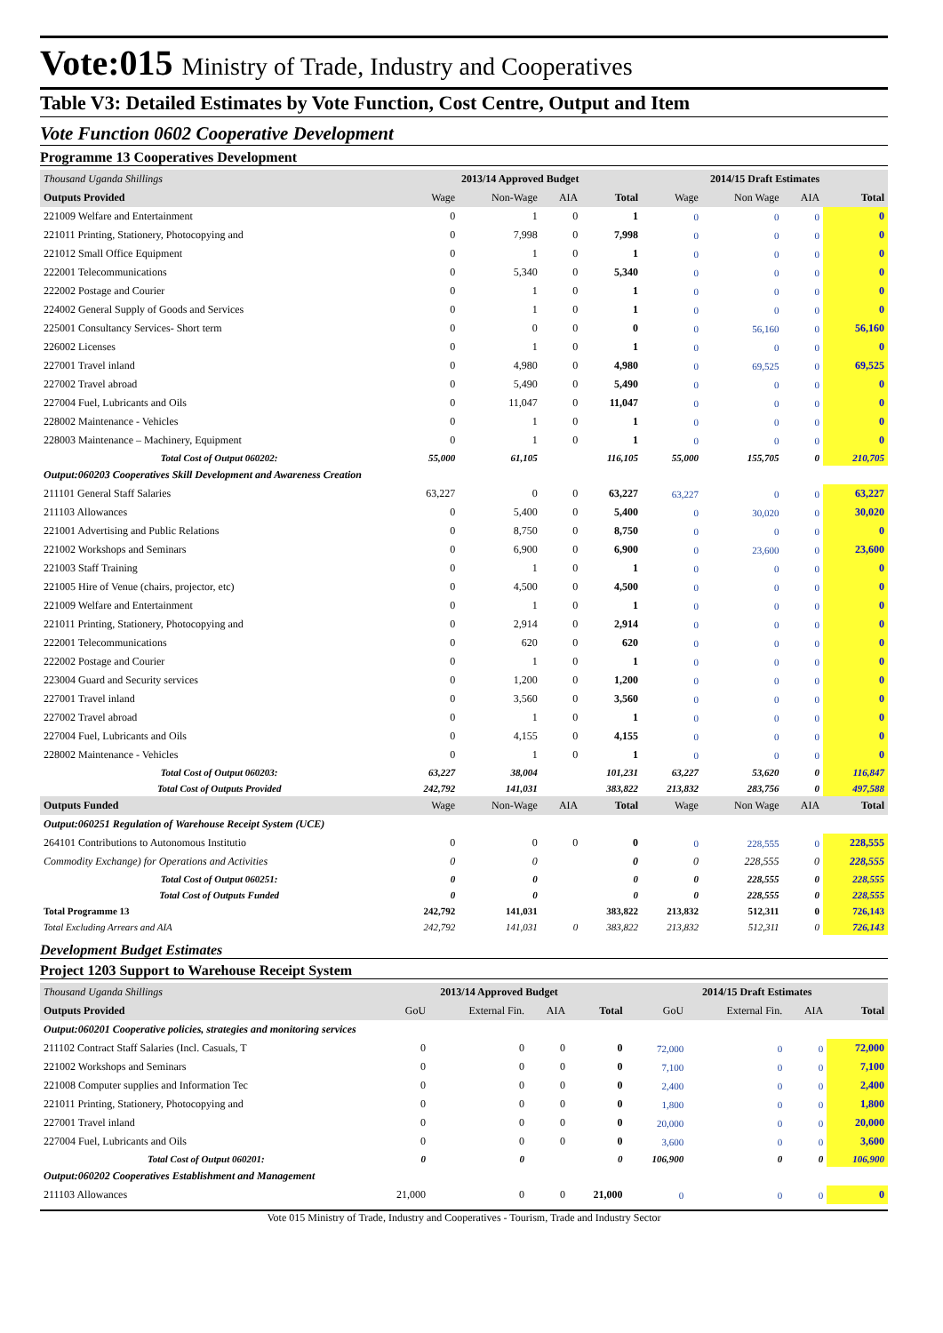Vote:015 Ministry of Trade, Industry and Cooperatives
Table V3: Detailed Estimates by Vote Function, Cost Centre, Output and Item
Vote Function 0602 Cooperative Development
Programme 13 Cooperatives Development
| Thousand Uganda Shillings | 2013/14 Approved Budget | | | | 2014/15 Draft Estimates | | | |
| Outputs Provided | Wage | Non-Wage | AIA | Total | Wage | Non Wage | AIA | Total |
| 221009 Welfare and Entertainment | 0 | 1 | 0 | 1 | 0 | 0 | 0 | 0 |
| 221011 Printing, Stationery, Photocopying and | 0 | 7,998 | 0 | 7,998 | 0 | 0 | 0 | 0 |
| 221012 Small Office Equipment | 0 | 1 | 0 | 1 | 0 | 0 | 0 | 0 |
| 222001 Telecommunications | 0 | 5,340 | 0 | 5,340 | 0 | 0 | 0 | 0 |
| 222002 Postage and Courier | 0 | 1 | 0 | 1 | 0 | 0 | 0 | 0 |
| 224002 General Supply of Goods and Services | 0 | 1 | 0 | 1 | 0 | 0 | 0 | 0 |
| 225001 Consultancy Services- Short term | 0 | 0 | 0 | 0 | 0 | 56,160 | 0 | 56,160 |
| 226002 Licenses | 0 | 1 | 0 | 1 | 0 | 0 | 0 | 0 |
| 227001 Travel inland | 0 | 4,980 | 0 | 4,980 | 0 | 69,525 | 0 | 69,525 |
| 227002 Travel abroad | 0 | 5,490 | 0 | 5,490 | 0 | 0 | 0 | 0 |
| 227004 Fuel, Lubricants and Oils | 0 | 11,047 | 0 | 11,047 | 0 | 0 | 0 | 0 |
| 228002 Maintenance - Vehicles | 0 | 1 | 0 | 1 | 0 | 0 | 0 | 0 |
| 228003 Maintenance – Machinery, Equipment | 0 | 1 | 0 | 1 | 0 | 0 | 0 | 0 |
| Total Cost of Output 060202: | 55,000 | 61,105 | | 116,105 | 55,000 | 155,705 | 0 | 210,705 |
| Output:060203 Cooperatives Skill Development and Awareness Creation | | | | | | | | |
| 211101 General Staff Salaries | 63,227 | 0 | 0 | 63,227 | 63,227 | 0 | 0 | 63,227 |
| 211103 Allowances | 0 | 5,400 | 0 | 5,400 | 0 | 30,020 | 0 | 30,020 |
| 221001 Advertising and Public Relations | 0 | 8,750 | 0 | 8,750 | 0 | 0 | 0 | 0 |
| 221002 Workshops and Seminars | 0 | 6,900 | 0 | 6,900 | 0 | 23,600 | 0 | 23,600 |
| 221003 Staff Training | 0 | 1 | 0 | 1 | 0 | 0 | 0 | 0 |
| 221005 Hire of Venue (chairs, projector, etc) | 0 | 4,500 | 0 | 4,500 | 0 | 0 | 0 | 0 |
| 221009 Welfare and Entertainment | 0 | 1 | 0 | 1 | 0 | 0 | 0 | 0 |
| 221011 Printing, Stationery, Photocopying and | 0 | 2,914 | 0 | 2,914 | 0 | 0 | 0 | 0 |
| 222001 Telecommunications | 0 | 620 | 0 | 620 | 0 | 0 | 0 | 0 |
| 222002 Postage and Courier | 0 | 1 | 0 | 1 | 0 | 0 | 0 | 0 |
| 223004 Guard and Security services | 0 | 1,200 | 0 | 1,200 | 0 | 0 | 0 | 0 |
| 227001 Travel inland | 0 | 3,560 | 0 | 3,560 | 0 | 0 | 0 | 0 |
| 227002 Travel abroad | 0 | 1 | 0 | 1 | 0 | 0 | 0 | 0 |
| 227004 Fuel, Lubricants and Oils | 0 | 4,155 | 0 | 4,155 | 0 | 0 | 0 | 0 |
| 228002 Maintenance - Vehicles | 0 | 1 | 0 | 1 | 0 | 0 | 0 | 0 |
| Total Cost of Output 060203: | 63,227 | 38,004 | | 101,231 | 63,227 | 53,620 | 0 | 116,847 |
| Total Cost of Outputs Provided | 242,792 | 141,031 | | 383,822 | 213,832 | 283,756 | 0 | 497,588 |
| Outputs Funded | Wage | Non-Wage | AIA | Total | Wage | Non Wage | AIA | Total |
| Output:060251 Regulation of Warehouse Receipt System (UCE) | | | | | | | | |
| 264101 Contributions to Autonomous Institutio | 0 | 0 | 0 | 0 | 0 | 228,555 | 0 | 228,555 |
| Commodity Exchange) for Operations and Activities | 0 | 0 | | 0 | 0 | 228,555 | 0 | 228,555 |
| Total Cost of Output 060251: | 0 | 0 | | 0 | 0 | 228,555 | 0 | 228,555 |
| Total Cost of Outputs Funded | 0 | 0 | | 0 | 0 | 228,555 | 0 | 228,555 |
| Total Programme 13 | 242,792 | 141,031 | | 383,822 | 213,832 | 512,311 | 0 | 726,143 |
| Total Excluding Arrears and AIA | 242,792 | 141,031 | 0 | 383,822 | 213,832 | 512,311 | 0 | 726,143 |
Development Budget Estimates
Project 1203 Support to Warehouse Receipt System
| Thousand Uganda Shillings | 2013/14 Approved Budget | | | | 2014/15 Draft Estimates | | | |
| Outputs Provided | GoU | External Fin. | AIA | Total | GoU | External Fin. | AIA | Total |
| Output:060201 Cooperative policies, strategies and monitoring services | | | | | | | | |
| 211102 Contract Staff Salaries (Incl. Casuals, T | 0 | 0 | 0 | 0 | 72,000 | 0 | 0 | 72,000 |
| 221002 Workshops and Seminars | 0 | 0 | 0 | 0 | 7,100 | 0 | 0 | 7,100 |
| 221008 Computer supplies and Information Tec | 0 | 0 | 0 | 0 | 2,400 | 0 | 0 | 2,400 |
| 221011 Printing, Stationery, Photocopying and | 0 | 0 | 0 | 0 | 1,800 | 0 | 0 | 1,800 |
| 227001 Travel inland | 0 | 0 | 0 | 0 | 20,000 | 0 | 0 | 20,000 |
| 227004 Fuel, Lubricants and Oils | 0 | 0 | 0 | 0 | 3,600 | 0 | 0 | 3,600 |
| Total Cost of Output 060201: | 0 | 0 | | 0 | 106,900 | 0 | 0 | 106,900 |
| Output:060202 Cooperatives Establishment and Management | | | | | | | | |
| 211103 Allowances | 21,000 | 0 | 0 | 21,000 | 0 | 0 | 0 | 0 |
Vote 015 Ministry of Trade, Industry and Cooperatives - Tourism, Trade and Industry Sector